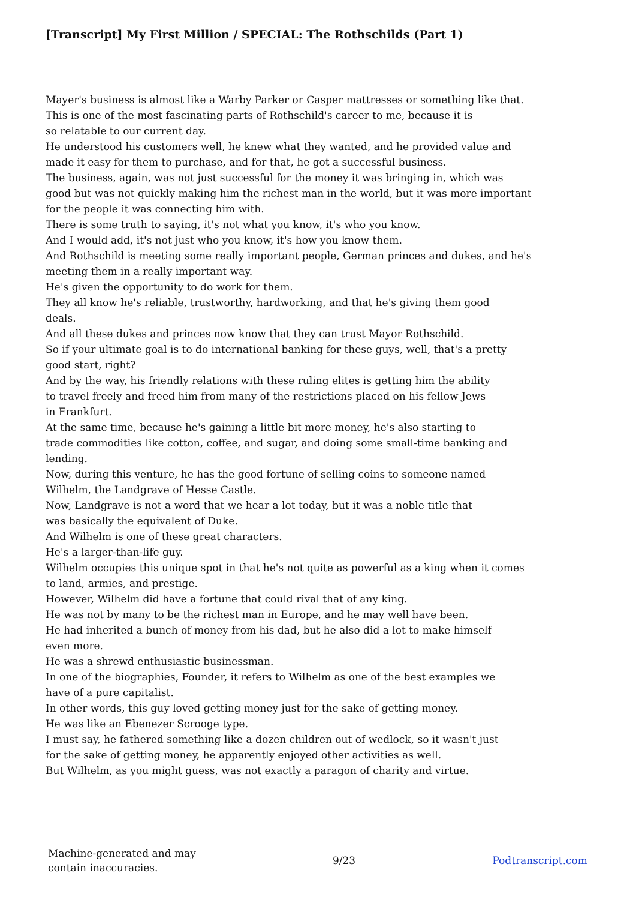[Transcript] My First Million / SPECIAL: The Rothschilds (Part 1)
Mayer's business is almost like a Warby Parker or Casper mattresses or something like that.
This is one of the most fascinating parts of Rothschild's career to me, because it is
so relatable to our current day.
He understood his customers well, he knew what they wanted, and he provided value and
made it easy for them to purchase, and for that, he got a successful business.
The business, again, was not just successful for the money it was bringing in, which was
good but was not quickly making him the richest man in the world, but it was more important
for the people it was connecting him with.
There is some truth to saying, it's not what you know, it's who you know.
And I would add, it's not just who you know, it's how you know them.
And Rothschild is meeting some really important people, German princes and dukes, and he's
meeting them in a really important way.
He's given the opportunity to do work for them.
They all know he's reliable, trustworthy, hardworking, and that he's giving them good
deals.
And all these dukes and princes now know that they can trust Mayor Rothschild.
So if your ultimate goal is to do international banking for these guys, well, that's a pretty
good start, right?
And by the way, his friendly relations with these ruling elites is getting him the ability
to travel freely and freed him from many of the restrictions placed on his fellow Jews
in Frankfurt.
At the same time, because he's gaining a little bit more money, he's also starting to
trade commodities like cotton, coffee, and sugar, and doing some small-time banking and
lending.
Now, during this venture, he has the good fortune of selling coins to someone named
Wilhelm, the Landgrave of Hesse Castle.
Now, Landgrave is not a word that we hear a lot today, but it was a noble title that
was basically the equivalent of Duke.
And Wilhelm is one of these great characters.
He's a larger-than-life guy.
Wilhelm occupies this unique spot in that he's not quite as powerful as a king when it comes
to land, armies, and prestige.
However, Wilhelm did have a fortune that could rival that of any king.
He was not by many to be the richest man in Europe, and he may well have been.
He had inherited a bunch of money from his dad, but he also did a lot to make himself
even more.
He was a shrewd enthusiastic businessman.
In one of the biographies, Founder, it refers to Wilhelm as one of the best examples we
have of a pure capitalist.
In other words, this guy loved getting money just for the sake of getting money.
He was like an Ebenezer Scrooge type.
I must say, he fathered something like a dozen children out of wedlock, so it wasn't just
for the sake of getting money, he apparently enjoyed other activities as well.
But Wilhelm, as you might guess, was not exactly a paragon of charity and virtue.
Machine-generated and may
contain inaccuracies.
9/23 Podtranscript.com